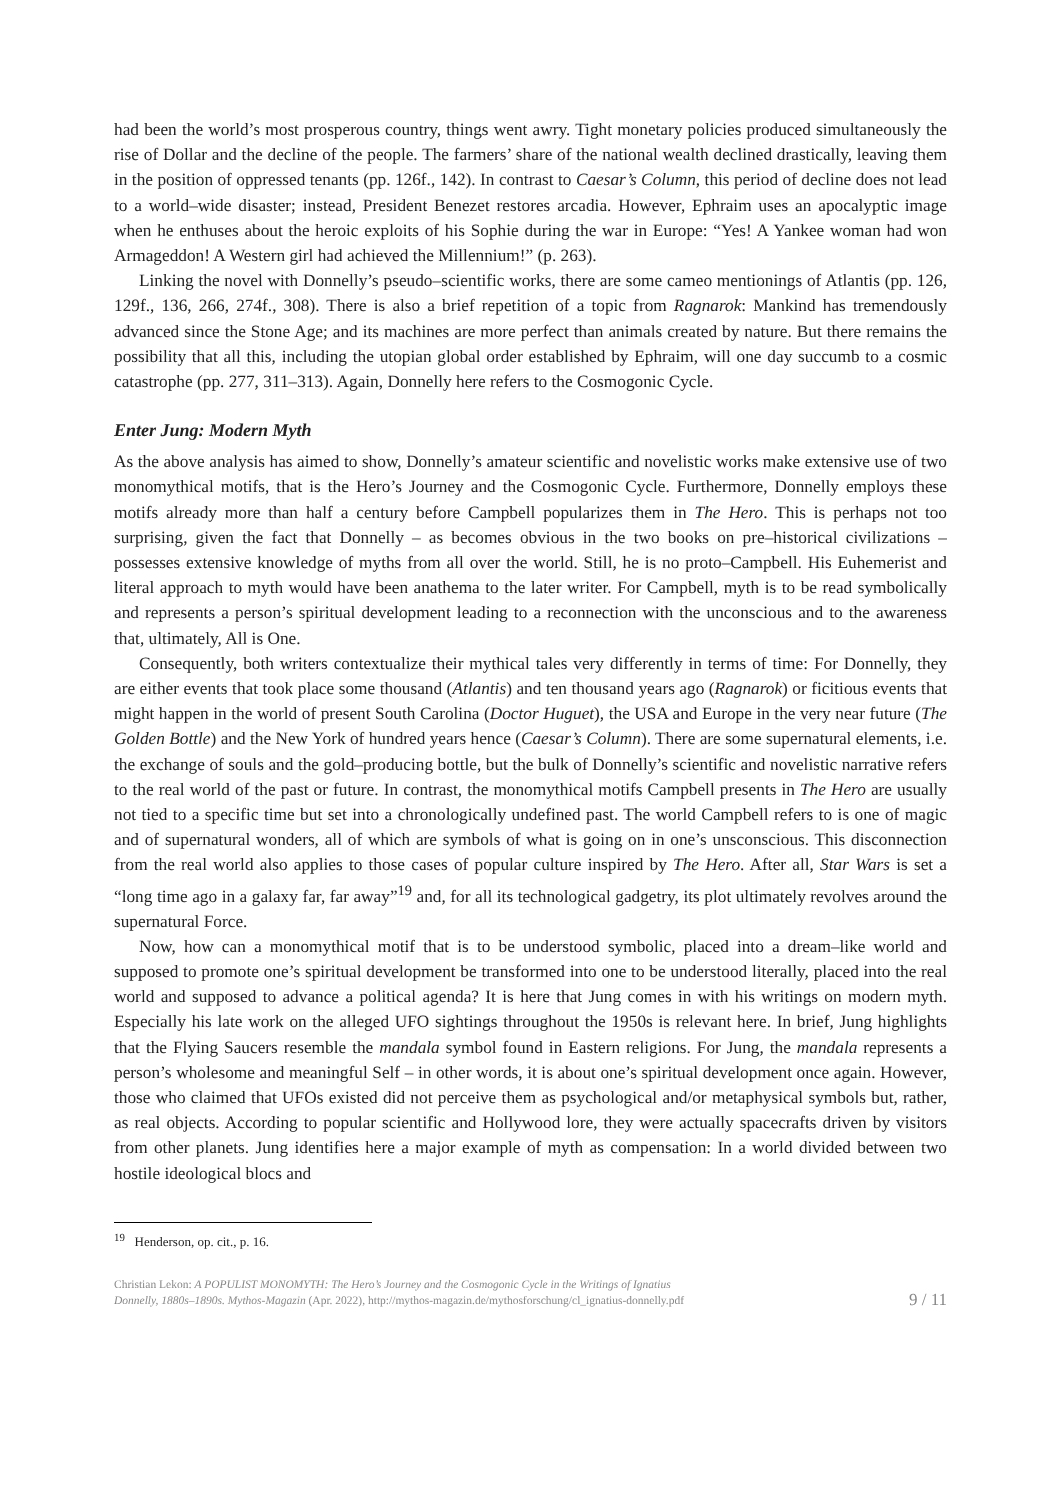had been the world’s most prosperous country, things went awry. Tight monetary policies produced simultaneously the rise of Dollar and the decline of the people. The farmers’ share of the national wealth declined drastically, leaving them in the position of oppressed tenants (pp. 126f., 142). In contrast to Caesar’s Column, this period of decline does not lead to a world–wide disaster; instead, President Benezet restores arcadia. However, Ephraim uses an apocalyptic image when he enthuses about the heroic exploits of his Sophie during the war in Europe: “Yes! A Yankee woman had won Armageddon! A Western girl had achieved the Millennium!” (p. 263).
Linking the novel with Donnelly’s pseudo–scientific works, there are some cameo mentionings of Atlantis (pp. 126, 129f., 136, 266, 274f., 308). There is also a brief repetition of a topic from Ragnarok: Mankind has tremendously advanced since the Stone Age; and its machines are more perfect than animals created by nature. But there remains the possibility that all this, including the utopian global order established by Ephraim, will one day succumb to a cosmic catastrophe (pp. 277, 311–313). Again, Donnelly here refers to the Cosmogonic Cycle.
Enter Jung: Modern Myth
As the above analysis has aimed to show, Donnelly’s amateur scientific and novelistic works make extensive use of two monomythical motifs, that is the Hero’s Journey and the Cosmogonic Cycle. Furthermore, Donnelly employs these motifs already more than half a century before Campbell popularizes them in The Hero. This is perhaps not too surprising, given the fact that Donnelly – as becomes obvious in the two books on pre–historical civilizations – possesses extensive knowledge of myths from all over the world. Still, he is no proto–Campbell. His Euhemerist and literal approach to myth would have been anathema to the later writer. For Campbell, myth is to be read symbolically and represents a person’s spiritual development leading to a reconnection with the unconscious and to the awareness that, ultimately, All is One.
Consequently, both writers contextualize their mythical tales very differently in terms of time: For Donnelly, they are either events that took place some thousand (Atlantis) and ten thousand years ago (Ragnarok) or ficitious events that might happen in the world of present South Carolina (Doctor Huguet), the USA and Europe in the very near future (The Golden Bottle) and the New York of hundred years hence (Caesar’s Column). There are some supernatural elements, i.e. the exchange of souls and the gold–producing bottle, but the bulk of Donnelly’s scientific and novelistic narrative refers to the real world of the past or future. In contrast, the monomythical motifs Campbell presents in The Hero are usually not tied to a specific time but set into a chronologically undefined past. The world Campbell refers to is one of magic and of supernatural wonders, all of which are symbols of what is going on in one’s unsconscious. This disconnection from the real world also applies to those cases of popular culture inspired by The Hero. After all, Star Wars is set a “long time ago in a galaxy far, far away”<sup>19</sup> and, for all its technological gadgetry, its plot ultimately revolves around the supernatural Force.
Now, how can a monomythical motif that is to be understood symbolic, placed into a dream–like world and supposed to promote one’s spiritual development be transformed into one to be understood literally, placed into the real world and supposed to advance a political agenda? It is here that Jung comes in with his writings on modern myth. Especially his late work on the alleged UFO sightings throughout the 1950s is relevant here. In brief, Jung highlights that the Flying Saucers resemble the mandala symbol found in Eastern religions. For Jung, the mandala represents a person’s wholesome and meaningful Self – in other words, it is about one’s spiritual development once again. However, those who claimed that UFOs existed did not perceive them as psychological and/or metaphysical symbols but, rather, as real objects. According to popular scientific and Hollywood lore, they were actually spacecrafts driven by visitors from other planets. Jung identifies here a major example of myth as compensation: In a world divided between two hostile ideological blocs and
<sup>19</sup> Henderson, op. cit., p. 16.
Christian Lekon: A POPULIST MONOMYTH: The Hero’s Journey and the Cosmogonic Cycle in the Writings of Ignatius
Donnelly, 1880s–1890s. Mythos-Magazin (Apr. 2022), http://mythos-magazin.de/mythosforschung/cl_ignatius-donnelly.pdf
9 / 11